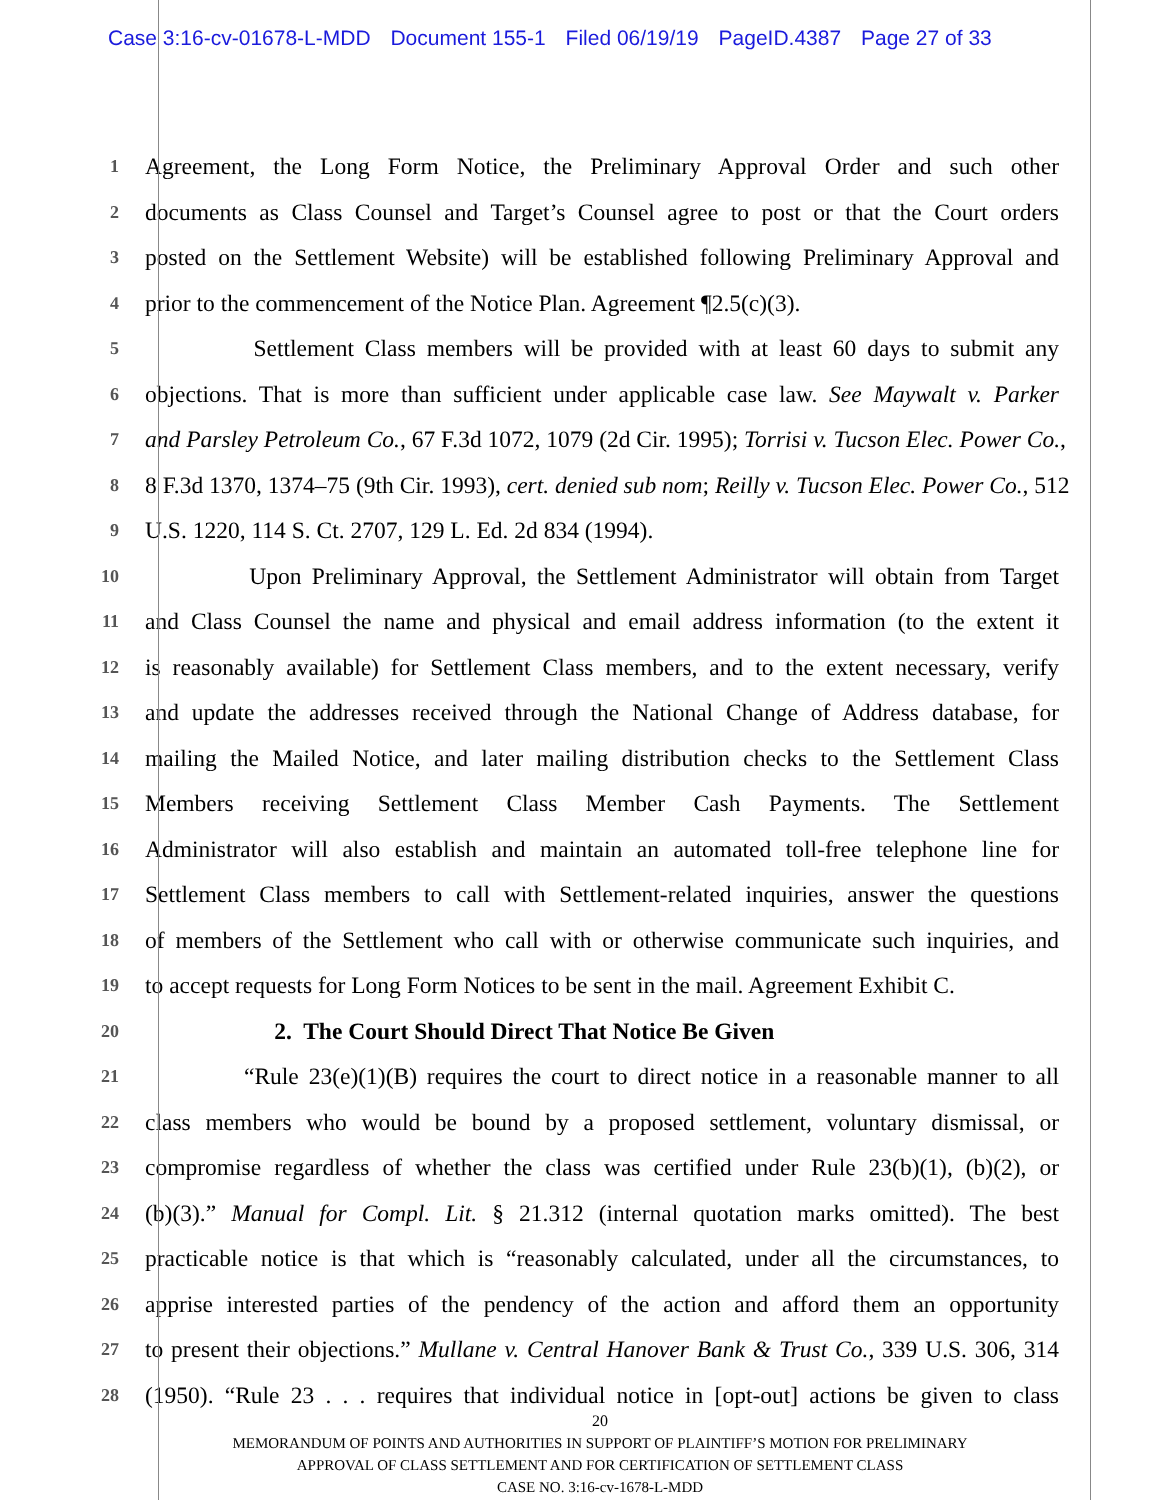Case 3:16-cv-01678-L-MDD Document 155-1 Filed 06/19/19 PageID.4387 Page 27 of 33
1
Agreement, the Long Form Notice, the Preliminary Approval Order and such other
2
documents as Class Counsel and Target’s Counsel agree to post or that the Court orders
3
posted on the Settlement Website) will be established following Preliminary Approval and
4
prior to the commencement of the Notice Plan. Agreement ¶2.5(c)(3).
5
Settlement Class members will be provided with at least 60 days to submit any
6
objections. That is more than sufficient under applicable case law. See Maywalt v. Parker
7
and Parsley Petroleum Co., 67 F.3d 1072, 1079 (2d Cir. 1995); Torrisi v. Tucson Elec. Power Co.,
8
8 F.3d 1370, 1374–75 (9th Cir. 1993), cert. denied sub nom; Reilly v. Tucson Elec. Power Co., 512
9
U.S. 1220, 114 S. Ct. 2707, 129 L. Ed. 2d 834 (1994).
10
Upon Preliminary Approval, the Settlement Administrator will obtain from Target
11
and Class Counsel the name and physical and email address information (to the extent it
12
is reasonably available) for Settlement Class members, and to the extent necessary, verify
13
and update the addresses received through the National Change of Address database, for
14
mailing the Mailed Notice, and later mailing distribution checks to the Settlement Class
15
Members receiving Settlement Class Member Cash Payments. The Settlement
16
Administrator will also establish and maintain an automated toll-free telephone line for
17
Settlement Class members to call with Settlement-related inquiries, answer the questions
18
of members of the Settlement who call with or otherwise communicate such inquiries, and
19
to accept requests for Long Form Notices to be sent in the mail. Agreement Exhibit C.
20
2. The Court Should Direct That Notice Be Given
21
“Rule 23(e)(1)(B) requires the court to direct notice in a reasonable manner to all
22
class members who would be bound by a proposed settlement, voluntary dismissal, or
23
compromise regardless of whether the class was certified under Rule 23(b)(1), (b)(2), or
24
(b)(3).” Manual for Compl. Lit. § 21.312 (internal quotation marks omitted). The best
25
practicable notice is that which is “reasonably calculated, under all the circumstances, to
26
apprise interested parties of the pendency of the action and afford them an opportunity
27
to present their objections.” Mullane v. Central Hanover Bank & Trust Co., 339 U.S. 306, 314
28
(1950). “Rule 23 . . . requires that individual notice in [opt-out] actions be given to class
20
MEMORANDUM OF POINTS AND AUTHORITIES IN SUPPORT OF PLAINTIFF’S MOTION FOR PRELIMINARY
APPROVAL OF CLASS SETTLEMENT AND FOR CERTIFICATION OF SETTLEMENT CLASS
CASE NO. 3:16-cv-1678-L-MDD